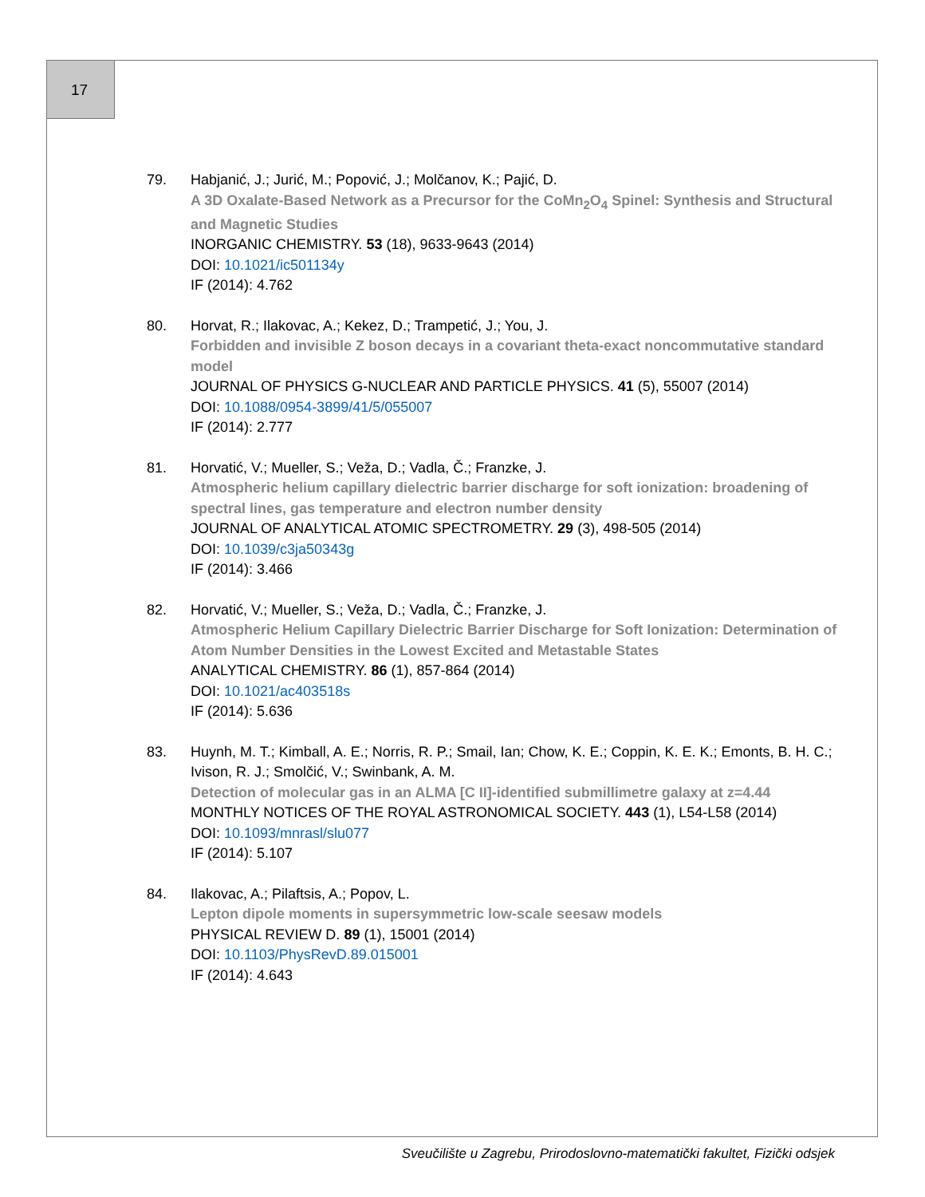17
79. Habjanić, J.; Jurić, M.; Popović, J.; Molčanov, K.; Pajić, D.
A 3D Oxalate-Based Network as a Precursor for the CoMn<sub>2</sub>O<sub>4</sub> Spinel: Synthesis and Structural and Magnetic Studies
INORGANIC CHEMISTRY. 53 (18), 9633-9643 (2014)
DOI: 10.1021/ic501134y
IF (2014): 4.762
80. Horvat, R.; Ilakovac, A.; Kekez, D.; Trampetić, J.; You, J.
Forbidden and invisible Z boson decays in a covariant theta-exact noncommutative standard model
JOURNAL OF PHYSICS G-NUCLEAR AND PARTICLE PHYSICS. 41 (5), 55007 (2014)
DOI: 10.1088/0954-3899/41/5/055007
IF (2014): 2.777
81. Horvatić, V.; Mueller, S.; Veža, D.; Vadla, Č.; Franzke, J.
Atmospheric helium capillary dielectric barrier discharge for soft ionization: broadening of spectral lines, gas temperature and electron number density
JOURNAL OF ANALYTICAL ATOMIC SPECTROMETRY. 29 (3), 498-505 (2014)
DOI: 10.1039/c3ja50343g
IF (2014): 3.466
82. Horvatić, V.; Mueller, S.; Veža, D.; Vadla, Č.; Franzke, J.
Atmospheric Helium Capillary Dielectric Barrier Discharge for Soft Ionization: Determination of Atom Number Densities in the Lowest Excited and Metastable States
ANALYTICAL CHEMISTRY. 86 (1), 857-864 (2014)
DOI: 10.1021/ac403518s
IF (2014): 5.636
83. Huynh, M. T.; Kimball, A. E.; Norris, R. P.; Smail, Ian; Chow, K. E.; Coppin, K. E. K.; Emonts, B. H. C.; Ivison, R. J.; Smolčić, V.; Swinbank, A. M.
Detection of molecular gas in an ALMA [C II]-identified submillimetre galaxy at z=4.44
MONTHLY NOTICES OF THE ROYAL ASTRONOMICAL SOCIETY. 443 (1), L54-L58 (2014)
DOI: 10.1093/mnrasl/slu077
IF (2014): 5.107
84. Ilakovac, A.; Pilaftsis, A.; Popov, L.
Lepton dipole moments in supersymmetric low-scale seesaw models
PHYSICAL REVIEW D. 89 (1), 15001 (2014)
DOI: 10.1103/PhysRevD.89.015001
IF (2014): 4.643
Sveučilište u Zagrebu, Prirodoslovno-matematički fakultet, Fizički odsjek